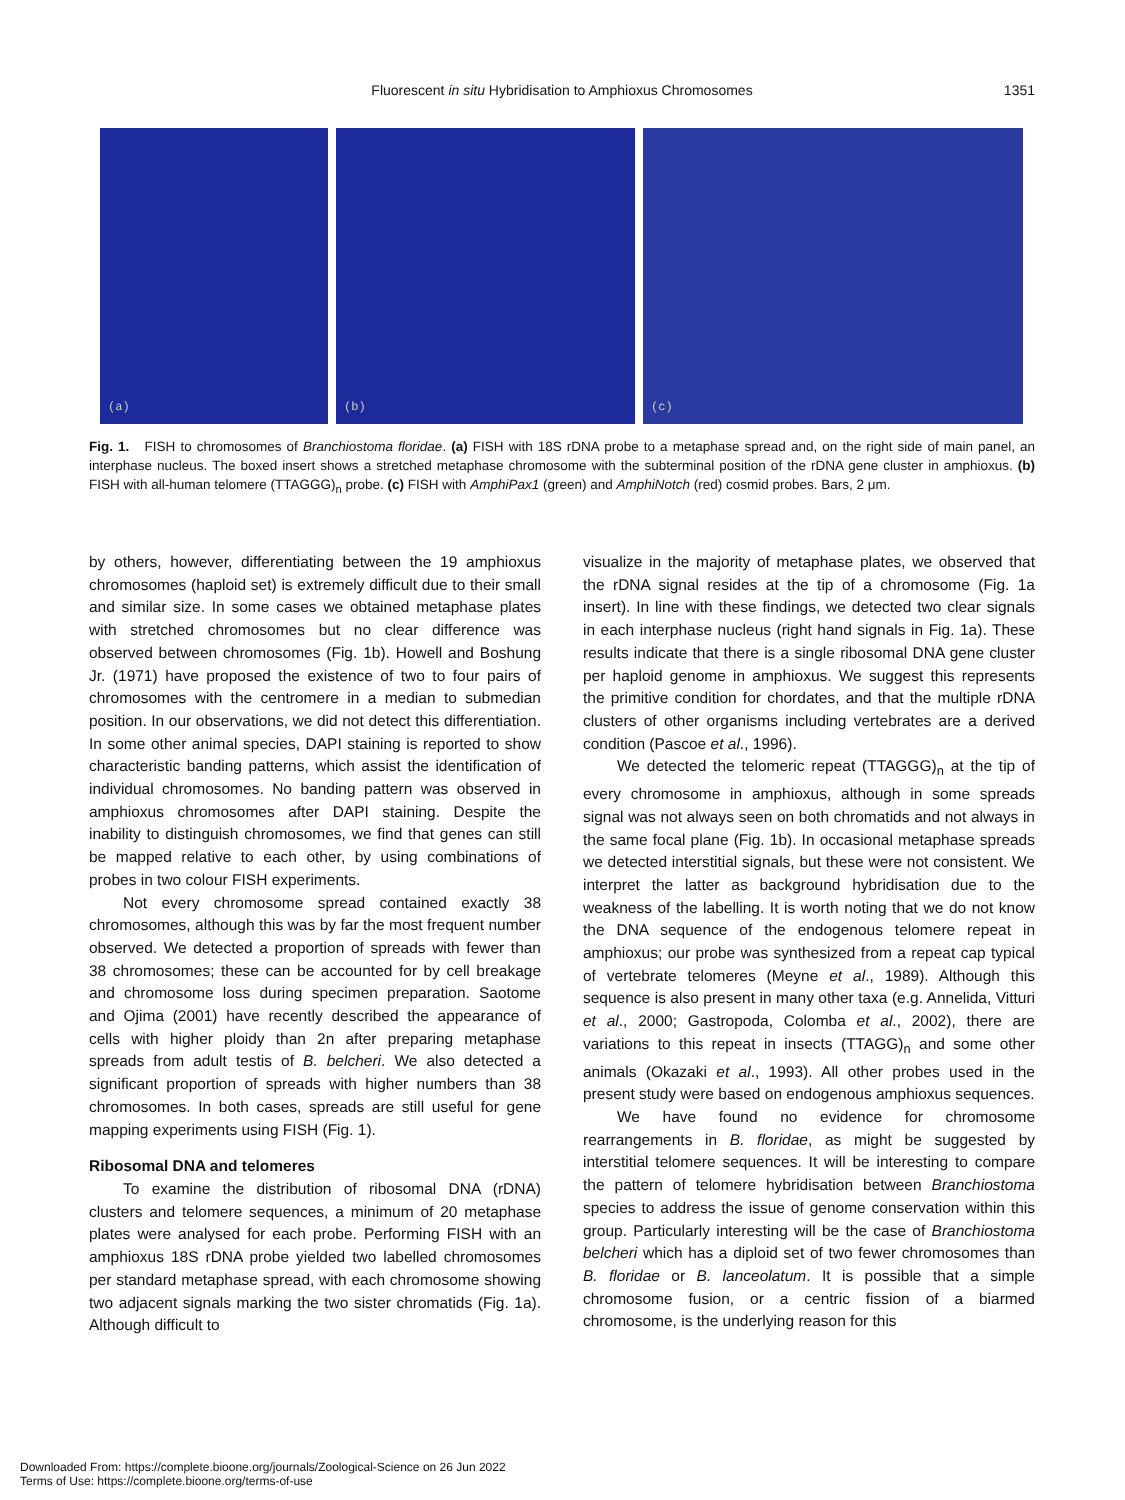Fluorescent in situ Hybridisation to Amphioxus Chromosomes
1351
(a)
(b)
(c)
Fig. 1. FISH to chromosomes of Branchiostoma floridae. (a) FISH with 18S rDNA probe to a metaphase spread and, on the right side of main panel, an interphase nucleus. The boxed insert shows a stretched metaphase chromosome with the subterminal position of the rDNA gene cluster in amphioxus. (b) FISH with all-human telomere (TTAGGG)<sub>n</sub> probe. (c) FISH with AmphiPax1 (green) and AmphiNotch (red) cosmid probes. Bars, 2 μm.
by others, however, differentiating between the 19 amphioxus chromosomes (haploid set) is extremely difficult due to their small and similar size. In some cases we obtained metaphase plates with stretched chromosomes but no clear difference was observed between chromosomes (Fig. 1b). Howell and Boshung Jr. (1971) have proposed the existence of two to four pairs of chromosomes with the centromere in a median to submedian position. In our observations, we did not detect this differentiation. In some other animal species, DAPI staining is reported to show characteristic banding patterns, which assist the identification of individual chromosomes. No banding pattern was observed in amphioxus chromosomes after DAPI staining. Despite the inability to distinguish chromosomes, we find that genes can still be mapped relative to each other, by using combinations of probes in two colour FISH experiments.
Not every chromosome spread contained exactly 38 chromosomes, although this was by far the most frequent number observed. We detected a proportion of spreads with fewer than 38 chromosomes; these can be accounted for by cell breakage and chromosome loss during specimen preparation. Saotome and Ojima (2001) have recently described the appearance of cells with higher ploidy than 2n after preparing metaphase spreads from adult testis of B. belcheri. We also detected a significant proportion of spreads with higher numbers than 38 chromosomes. In both cases, spreads are still useful for gene mapping experiments using FISH (Fig. 1).
Ribosomal DNA and telomeres
To examine the distribution of ribosomal DNA (rDNA) clusters and telomere sequences, a minimum of 20 metaphase plates were analysed for each probe. Performing FISH with an amphioxus 18S rDNA probe yielded two labelled chromosomes per standard metaphase spread, with each chromosome showing two adjacent signals marking the two sister chromatids (Fig. 1a). Although difficult to
visualize in the majority of metaphase plates, we observed that the rDNA signal resides at the tip of a chromosome (Fig. 1a insert). In line with these findings, we detected two clear signals in each interphase nucleus (right hand signals in Fig. 1a). These results indicate that there is a single ribosomal DNA gene cluster per haploid genome in amphioxus. We suggest this represents the primitive condition for chordates, and that the multiple rDNA clusters of other organisms including vertebrates are a derived condition (Pascoe et al., 1996).
We detected the telomeric repeat (TTAGGG)<sub>n</sub> at the tip of every chromosome in amphioxus, although in some spreads signal was not always seen on both chromatids and not always in the same focal plane (Fig. 1b). In occasional metaphase spreads we detected interstitial signals, but these were not consistent. We interpret the latter as background hybridisation due to the weakness of the labelling. It is worth noting that we do not know the DNA sequence of the endogenous telomere repeat in amphioxus; our probe was synthesized from a repeat cap typical of vertebrate telomeres (Meyne et al., 1989). Although this sequence is also present in many other taxa (e.g. Annelida, Vitturi et al., 2000; Gastropoda, Colomba et al., 2002), there are variations to this repeat in insects (TTAGG)<sub>n</sub> and some other animals (Okazaki et al., 1993). All other probes used in the present study were based on endogenous amphioxus sequences.
We have found no evidence for chromosome rearrangements in B. floridae, as might be suggested by interstitial telomere sequences. It will be interesting to compare the pattern of telomere hybridisation between Branchiostoma species to address the issue of genome conservation within this group. Particularly interesting will be the case of Branchiostoma belcheri which has a diploid set of two fewer chromosomes than B. floridae or B. lanceolatum. It is possible that a simple chromosome fusion, or a centric fission of a biarmed chromosome, is the underlying reason for this
Downloaded From: https://complete.bioone.org/journals/Zoological-Science on 26 Jun 2022
Terms of Use: https://complete.bioone.org/terms-of-use